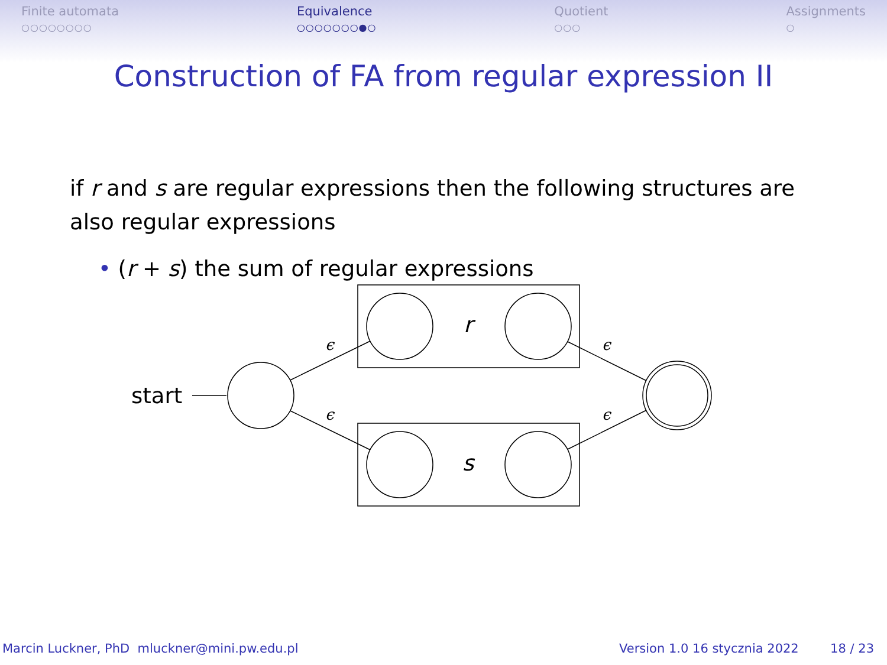Finite automata
○○○○○○○○
Equivalence
○○○○○○○●○
Quotient
○○○
Assignments
○
Construction of FA from regular expression II
if r and s are regular expressions then the following structures are also regular expressions
• (r + s) the sum of regular expressions
start
r
s
ϵ
ϵ
ϵ
ϵ
Marcin Luckner, PhD mluckner@mini.pw.edu.pl
Version 1.0 16 stycznia 2022 18 / 23